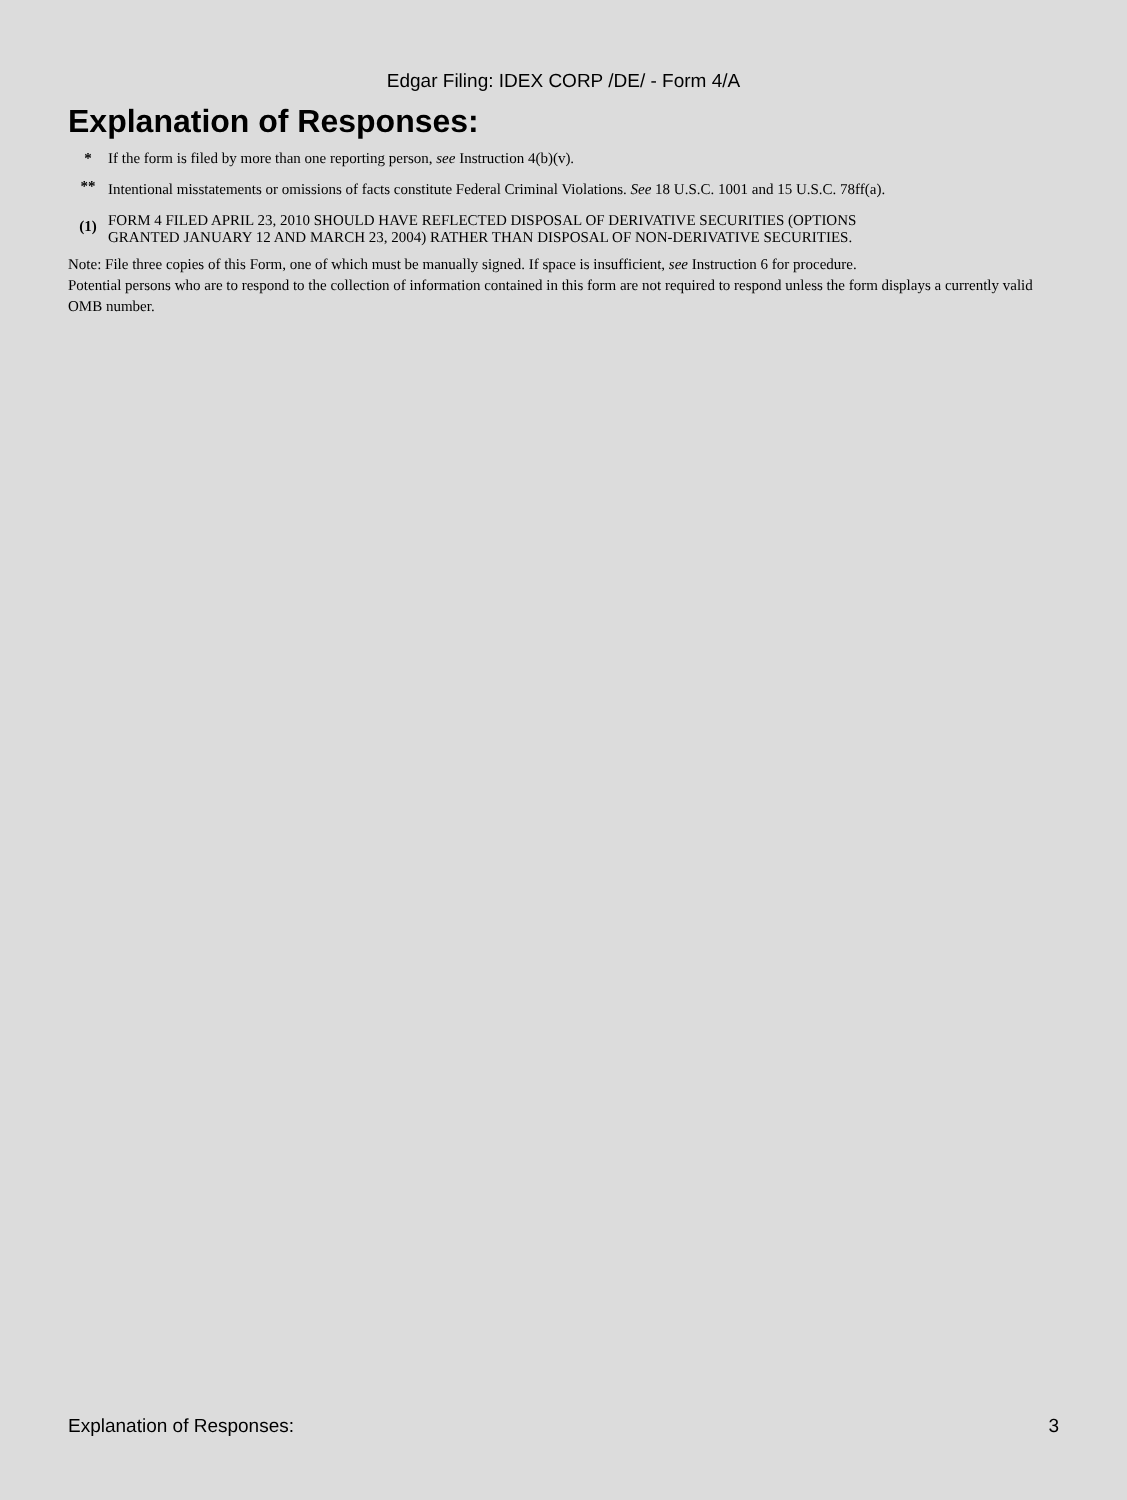Edgar Filing: IDEX CORP /DE/ - Form 4/A
Explanation of Responses:
| * | If the form is filed by more than one reporting person, see Instruction 4(b)(v). |
| ** | Intentional misstatements or omissions of facts constitute Federal Criminal Violations. See 18 U.S.C. 1001 and 15 U.S.C. 78ff(a). |
| (1) | FORM 4 FILED APRIL 23, 2010 SHOULD HAVE REFLECTED DISPOSAL OF DERIVATIVE SECURITIES (OPTIONS GRANTED JANUARY 12 AND MARCH 23, 2004) RATHER THAN DISPOSAL OF NON-DERIVATIVE SECURITIES. |
Note: File three copies of this Form, one of which must be manually signed. If space is insufficient, see Instruction 6 for procedure.
Potential persons who are to respond to the collection of information contained in this form are not required to respond unless the form displays a currently valid OMB number.
Explanation of Responses: 3